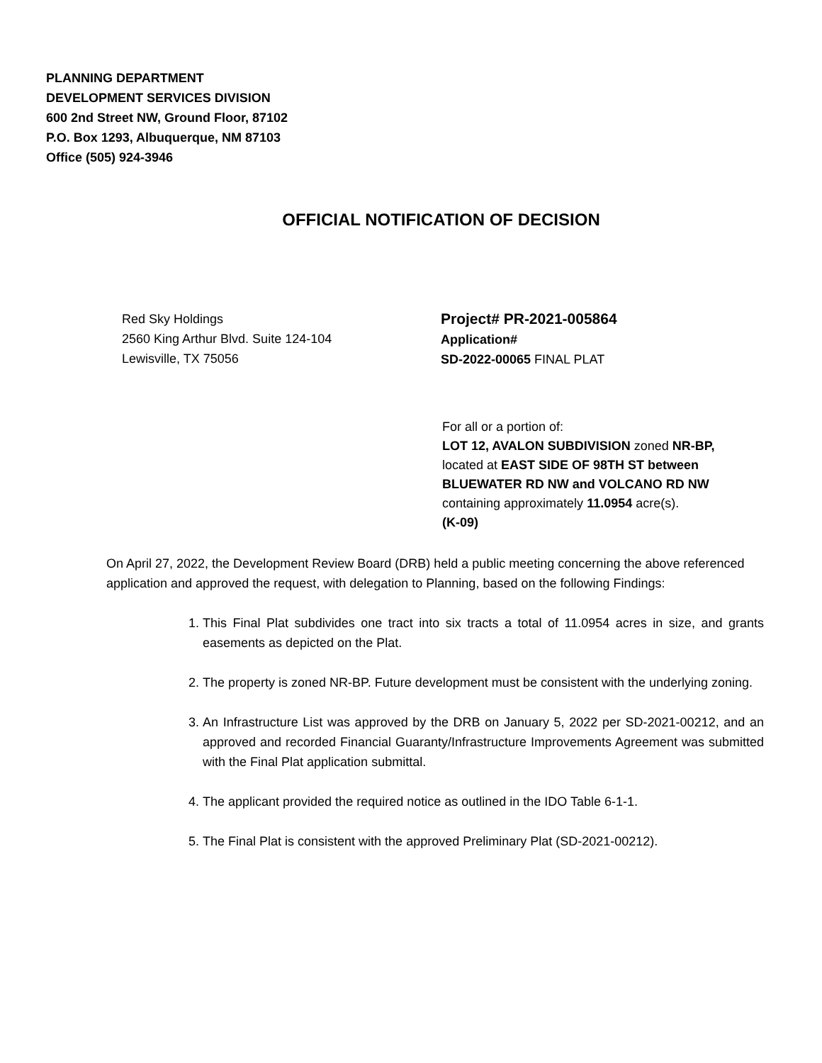PLANNING DEPARTMENT
DEVELOPMENT SERVICES DIVISION
600 2nd Street NW, Ground Floor, 87102
P.O. Box 1293, Albuquerque, NM 87103
Office (505) 924-3946
OFFICIAL NOTIFICATION OF DECISION
Red Sky Holdings
2560 King Arthur Blvd. Suite 124-104
Lewisville, TX 75056
Project# PR-2021-005864
Application#
SD-2022-00065 FINAL PLAT
For all or a portion of:
LOT 12, AVALON SUBDIVISION zoned NR-BP, located at EAST SIDE OF 98TH ST between BLUEWATER RD NW and VOLCANO RD NW containing approximately 11.0954 acre(s).
(K-09)
On April 27, 2022, the Development Review Board (DRB) held a public meeting concerning the above referenced application and approved the request, with delegation to Planning, based on the following Findings:
1. This Final Plat subdivides one tract into six tracts a total of 11.0954 acres in size, and grants easements as depicted on the Plat.
2. The property is zoned NR-BP. Future development must be consistent with the underlying zoning.
3. An Infrastructure List was approved by the DRB on January 5, 2022 per SD-2021-00212, and an approved and recorded Financial Guaranty/Infrastructure Improvements Agreement was submitted with the Final Plat application submittal.
4. The applicant provided the required notice as outlined in the IDO Table 6-1-1.
5. The Final Plat is consistent with the approved Preliminary Plat (SD-2021-00212).